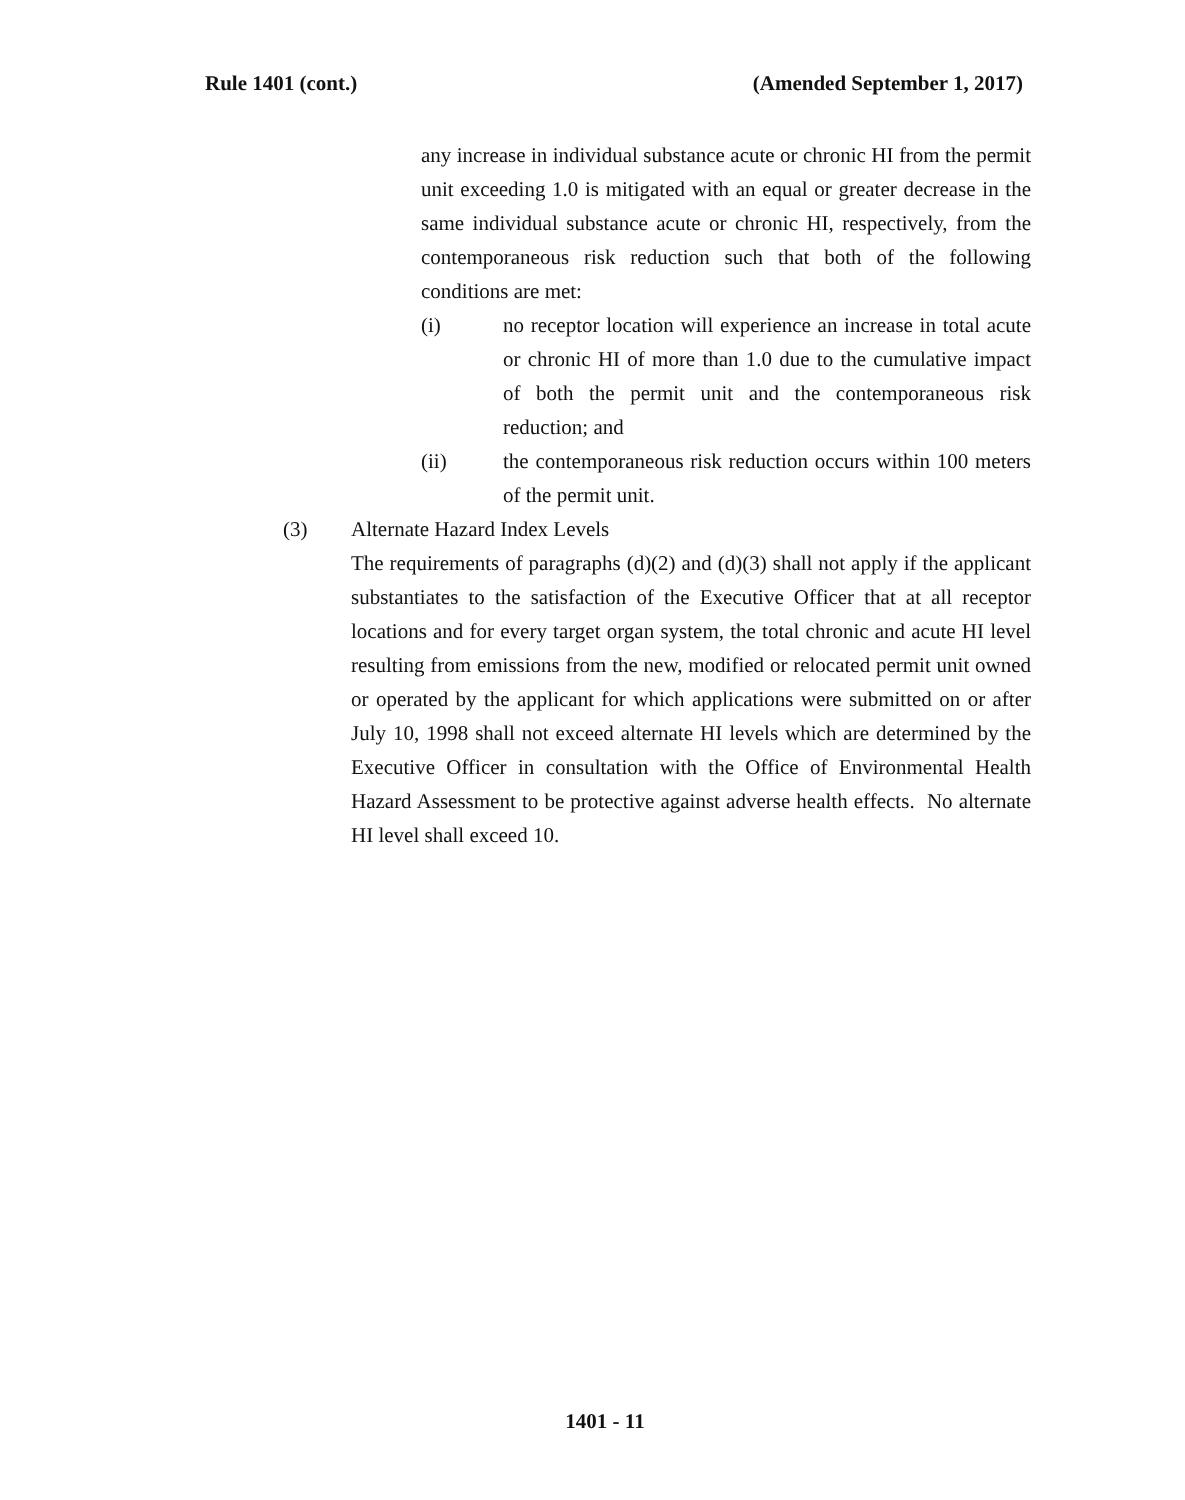Rule 1401 (cont.) (Amended September 1, 2017)
any increase in individual substance acute or chronic HI from the permit unit exceeding 1.0 is mitigated with an equal or greater decrease in the same individual substance acute or chronic HI, respectively, from the contemporaneous risk reduction such that both of the following conditions are met:
(i) no receptor location will experience an increase in total acute or chronic HI of more than 1.0 due to the cumulative impact of both the permit unit and the contemporaneous risk reduction; and
(ii) the contemporaneous risk reduction occurs within 100 meters of the permit unit.
(3) Alternate Hazard Index Levels
The requirements of paragraphs (d)(2) and (d)(3) shall not apply if the applicant substantiates to the satisfaction of the Executive Officer that at all receptor locations and for every target organ system, the total chronic and acute HI level resulting from emissions from the new, modified or relocated permit unit owned or operated by the applicant for which applications were submitted on or after July 10, 1998 shall not exceed alternate HI levels which are determined by the Executive Officer in consultation with the Office of Environmental Health Hazard Assessment to be protective against adverse health effects. No alternate HI level shall exceed 10.
1401 - 11